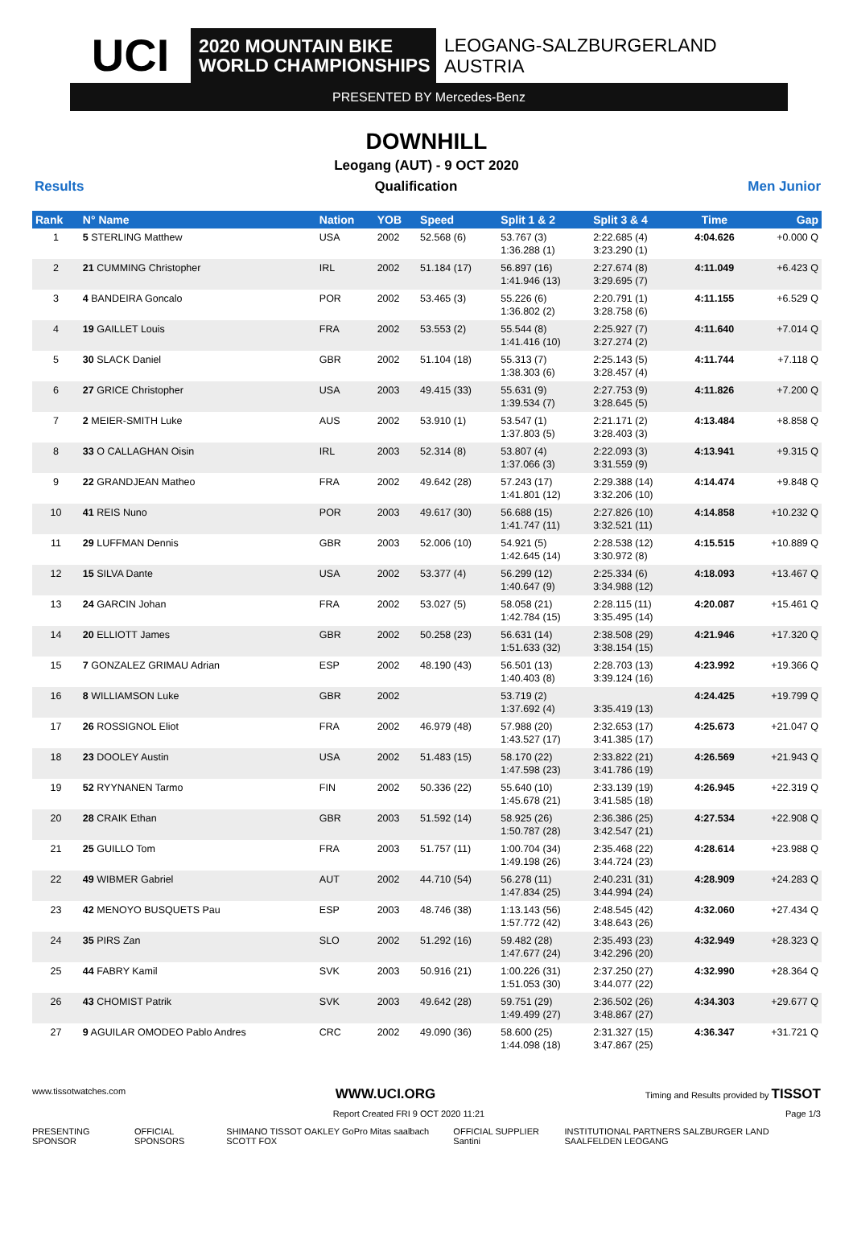UCI
2020 MOUNTAIN BIKE
WORLD CHAMPIONSHIPS
LEOGANG-SALZBURGERLAND
AUSTRIA
PRESENTED BY Mercedes-Benz
DOWNHILL
Leogang (AUT) - 9 OCT 2020
Results Qualification Men Junior
| Rank | N° Name | Nation | YOB | Speed | Split 1 & 2 | Split 3 & 4 | Time | Gap |
| --- | --- | --- | --- | --- | --- | --- | --- | --- |
| 1 | 5 STERLING Matthew | USA | 2002 | 52.568 (6) | 53.767 (3) 1:36.288 (1) | 2:22.685 (4) 3:23.290 (1) | 4:04.626 | +0.000 Q |
| 2 | 21 CUMMING Christopher | IRL | 2002 | 51.184 (17) | 56.897 (16) 1:41.946 (13) | 2:27.674 (8) 3:29.695 (7) | 4:11.049 | +6.423 Q |
| 3 | 4 BANDEIRA Goncalo | POR | 2002 | 53.465 (3) | 55.226 (6) 1:36.802 (2) | 2:20.791 (1) 3:28.758 (6) | 4:11.155 | +6.529 Q |
| 4 | 19 GAILLET Louis | FRA | 2002 | 53.553 (2) | 55.544 (8) 1:41.416 (10) | 2:25.927 (7) 3:27.274 (2) | 4:11.640 | +7.014 Q |
| 5 | 30 SLACK Daniel | GBR | 2002 | 51.104 (18) | 55.313 (7) 1:38.303 (6) | 2:25.143 (5) 3:28.457 (4) | 4:11.744 | +7.118 Q |
| 6 | 27 GRICE Christopher | USA | 2003 | 49.415 (33) | 55.631 (9) 1:39.534 (7) | 2:27.753 (9) 3:28.645 (5) | 4:11.826 | +7.200 Q |
| 7 | 2 MEIER-SMITH Luke | AUS | 2002 | 53.910 (1) | 53.547 (1) 1:37.803 (5) | 2:21.171 (2) 3:28.403 (3) | 4:13.484 | +8.858 Q |
| 8 | 33 O CALLAGHAN Oisin | IRL | 2003 | 52.314 (8) | 53.807 (4) 1:37.066 (3) | 2:22.093 (3) 3:31.559 (9) | 4:13.941 | +9.315 Q |
| 9 | 22 GRANDJEAN Matheo | FRA | 2002 | 49.642 (28) | 57.243 (17) 1:41.801 (12) | 2:29.388 (14) 3:32.206 (10) | 4:14.474 | +9.848 Q |
| 10 | 41 REIS Nuno | POR | 2003 | 49.617 (30) | 56.688 (15) 1:41.747 (11) | 2:27.826 (10) 3:32.521 (11) | 4:14.858 | +10.232 Q |
| 11 | 29 LUFFMAN Dennis | GBR | 2003 | 52.006 (10) | 54.921 (5) 1:42.645 (14) | 2:28.538 (12) 3:30.972 (8) | 4:15.515 | +10.889 Q |
| 12 | 15 SILVA Dante | USA | 2002 | 53.377 (4) | 56.299 (12) 1:40.647 (9) | 2:25.334 (6) 3:34.988 (12) | 4:18.093 | +13.467 Q |
| 13 | 24 GARCIN Johan | FRA | 2002 | 53.027 (5) | 58.058 (21) 1:42.784 (15) | 2:28.115 (11) 3:35.495 (14) | 4:20.087 | +15.461 Q |
| 14 | 20 ELLIOTT James | GBR | 2002 | 50.258 (23) | 56.631 (14) 1:51.633 (32) | 2:38.508 (29) 3:38.154 (15) | 4:21.946 | +17.320 Q |
| 15 | 7 GONZALEZ GRIMAU Adrian | ESP | 2002 | 48.190 (43) | 56.501 (13) 1:40.403 (8) | 2:28.703 (13) 3:39.124 (16) | 4:23.992 | +19.366 Q |
| 16 | 8 WILLIAMSON Luke | GBR | 2002 | | 53.719 (2) 1:37.692 (4) | 3:35.419 (13) | 4:24.425 | +19.799 Q |
| 17 | 26 ROSSIGNOL Eliot | FRA | 2002 | 46.979 (48) | 57.988 (20) 1:43.527 (17) | 2:32.653 (17) 3:41.385 (17) | 4:25.673 | +21.047 Q |
| 18 | 23 DOOLEY Austin | USA | 2002 | 51.483 (15) | 58.170 (22) 1:47.598 (23) | 2:33.822 (21) 3:41.786 (19) | 4:26.569 | +21.943 Q |
| 19 | 52 RYYNANEN Tarmo | FIN | 2002 | 50.336 (22) | 55.640 (10) 1:45.678 (21) | 2:33.139 (19) 3:41.585 (18) | 4:26.945 | +22.319 Q |
| 20 | 28 CRAIK Ethan | GBR | 2003 | 51.592 (14) | 58.925 (26) 1:50.787 (28) | 2:36.386 (25) 3:42.547 (21) | 4:27.534 | +22.908 Q |
| 21 | 25 GUILLO Tom | FRA | 2003 | 51.757 (11) | 1:00.704 (34) 1:49.198 (26) | 2:35.468 (22) 3:44.724 (23) | 4:28.614 | +23.988 Q |
| 22 | 49 WIBMER Gabriel | AUT | 2002 | 44.710 (54) | 56.278 (11) 1:47.834 (25) | 2:40.231 (31) 3:44.994 (24) | 4:28.909 | +24.283 Q |
| 23 | 42 MENOYO BUSQUETS Pau | ESP | 2003 | 48.746 (38) | 1:13.143 (56) 1:57.772 (42) | 2:48.545 (42) 3:48.643 (26) | 4:32.060 | +27.434 Q |
| 24 | 35 PIRS Zan | SLO | 2002 | 51.292 (16) | 59.482 (28) 1:47.677 (24) | 2:35.493 (23) 3:42.296 (20) | 4:32.949 | +28.323 Q |
| 25 | 44 FABRY Kamil | SVK | 2003 | 50.916 (21) | 1:00.226 (31) 1:51.053 (30) | 2:37.250 (27) 3:44.077 (22) | 4:32.990 | +28.364 Q |
| 26 | 43 CHOMIST Patrik | SVK | 2003 | 49.642 (28) | 59.751 (29) 1:49.499 (27) | 2:36.502 (26) 3:48.867 (27) | 4:34.303 | +29.677 Q |
| 27 | 9 AGUILAR OMODEO Pablo Andres | CRC | 2002 | 49.090 (36) | 58.600 (25) 1:44.098 (18) | 2:31.327 (15) 3:47.867 (25) | 4:36.347 | +31.721 Q |
www.tissotwatches.com WWW.UCI.ORG Timing and Results provided by TISSOT
Report Created FRI 9 OCT 2020 11:21 Page 1/3
PRESENTING SPONSOR OFFICIAL SPONSORS SHIMANO TISSOT OAKLEY GoPro Mitas saalbach SCOTT FOX OFFICIAL SUPPLIER Santini INSTITUTIONAL PARTNERS SALZBURGER LAND SAALFELDEN LEOGANG